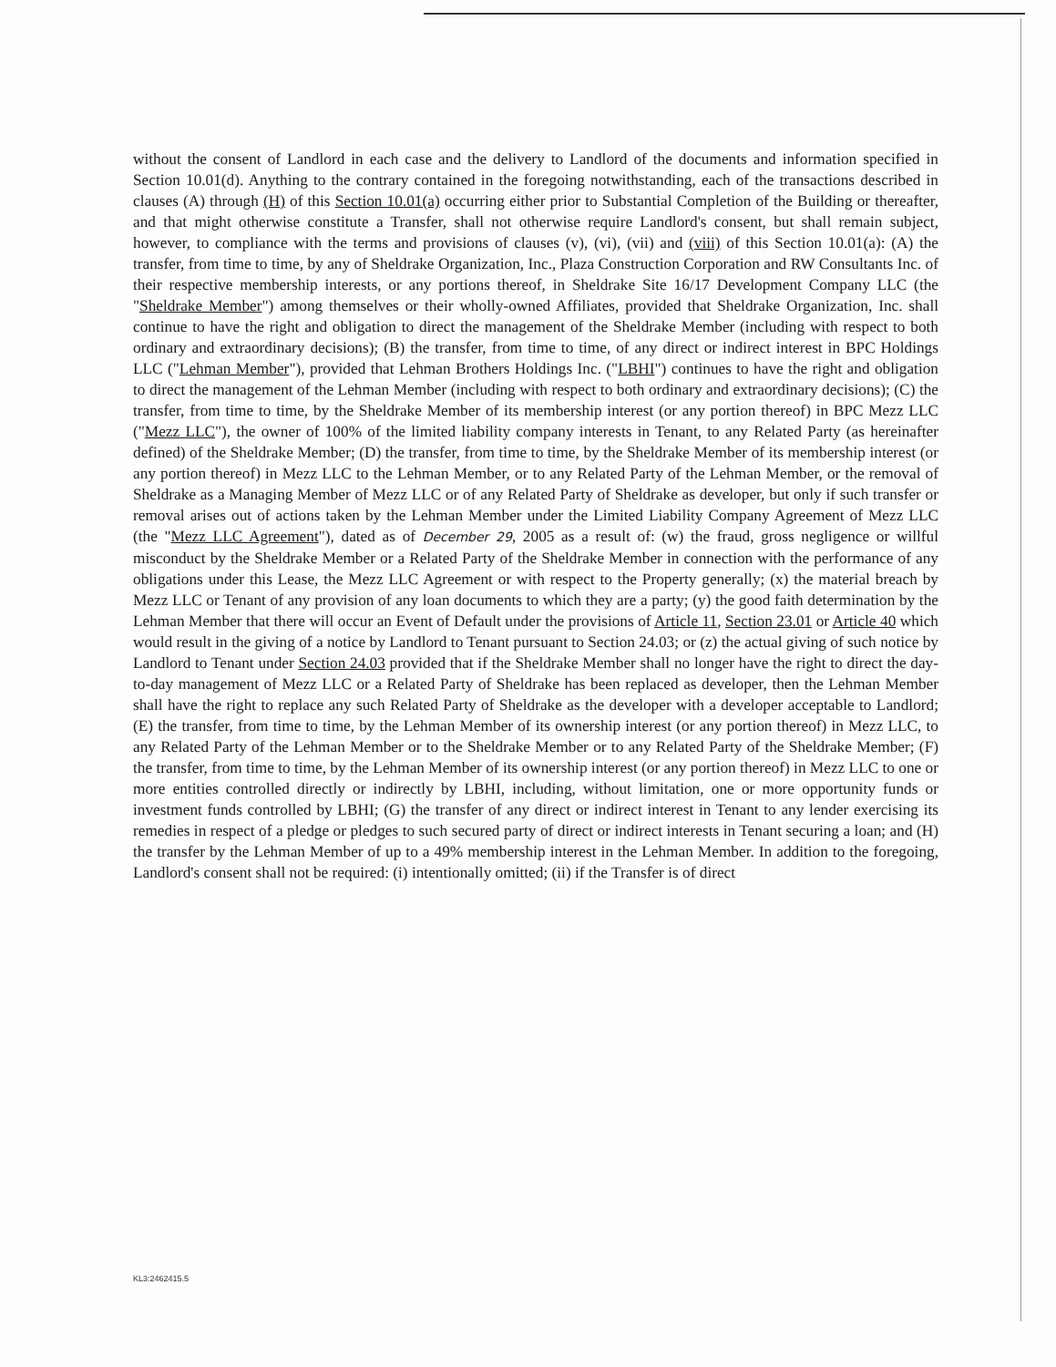without the consent of Landlord in each case and the delivery to Landlord of the documents and information specified in Section 10.01(d). Anything to the contrary contained in the foregoing notwithstanding, each of the transactions described in clauses (A) through (H) of this Section 10.01(a) occurring either prior to Substantial Completion of the Building or thereafter, and that might otherwise constitute a Transfer, shall not otherwise require Landlord's consent, but shall remain subject, however, to compliance with the terms and provisions of clauses (v), (vi), (vii) and (viii) of this Section 10.01(a): (A) the transfer, from time to time, by any of Sheldrake Organization, Inc., Plaza Construction Corporation and RW Consultants Inc. of their respective membership interests, or any portions thereof, in Sheldrake Site 16/17 Development Company LLC (the "Sheldrake Member") among themselves or their wholly-owned Affiliates, provided that Sheldrake Organization, Inc. shall continue to have the right and obligation to direct the management of the Sheldrake Member (including with respect to both ordinary and extraordinary decisions); (B) the transfer, from time to time, of any direct or indirect interest in BPC Holdings LLC ("Lehman Member"), provided that Lehman Brothers Holdings Inc. ("LBHI") continues to have the right and obligation to direct the management of the Lehman Member (including with respect to both ordinary and extraordinary decisions); (C) the transfer, from time to time, by the Sheldrake Member of its membership interest (or any portion thereof) in BPC Mezz LLC ("Mezz LLC"), the owner of 100% of the limited liability company interests in Tenant, to any Related Party (as hereinafter defined) of the Sheldrake Member; (D) the transfer, from time to time, by the Sheldrake Member of its membership interest (or any portion thereof) in Mezz LLC to the Lehman Member, or to any Related Party of the Lehman Member, or the removal of Sheldrake as a Managing Member of Mezz LLC or of any Related Party of Sheldrake as developer, but only if such transfer or removal arises out of actions taken by the Lehman Member under the Limited Liability Company Agreement of Mezz LLC (the "Mezz LLC Agreement"), dated as of December 29, 2005 as a result of: (w) the fraud, gross negligence or willful misconduct by the Sheldrake Member or a Related Party of the Sheldrake Member in connection with the performance of any obligations under this Lease, the Mezz LLC Agreement or with respect to the Property generally; (x) the material breach by Mezz LLC or Tenant of any provision of any loan documents to which they are a party; (y) the good faith determination by the Lehman Member that there will occur an Event of Default under the provisions of Article 11, Section 23.01 or Article 40 which would result in the giving of a notice by Landlord to Tenant pursuant to Section 24.03; or (z) the actual giving of such notice by Landlord to Tenant under Section 24.03 provided that if the Sheldrake Member shall no longer have the right to direct the day-to-day management of Mezz LLC or a Related Party of Sheldrake has been replaced as developer, then the Lehman Member shall have the right to replace any such Related Party of Sheldrake as the developer with a developer acceptable to Landlord; (E) the transfer, from time to time, by the Lehman Member of its ownership interest (or any portion thereof) in Mezz LLC, to any Related Party of the Lehman Member or to the Sheldrake Member or to any Related Party of the Sheldrake Member; (F) the transfer, from time to time, by the Lehman Member of its ownership interest (or any portion thereof) in Mezz LLC to one or more entities controlled directly or indirectly by LBHI, including, without limitation, one or more opportunity funds or investment funds controlled by LBHI; (G) the transfer of any direct or indirect interest in Tenant to any lender exercising its remedies in respect of a pledge or pledges to such secured party of direct or indirect interests in Tenant securing a loan; and (H) the transfer by the Lehman Member of up to a 49% membership interest in the Lehman Member. In addition to the foregoing, Landlord's consent shall not be required: (i) intentionally omitted; (ii) if the Transfer is of direct
KL3:2462415.5